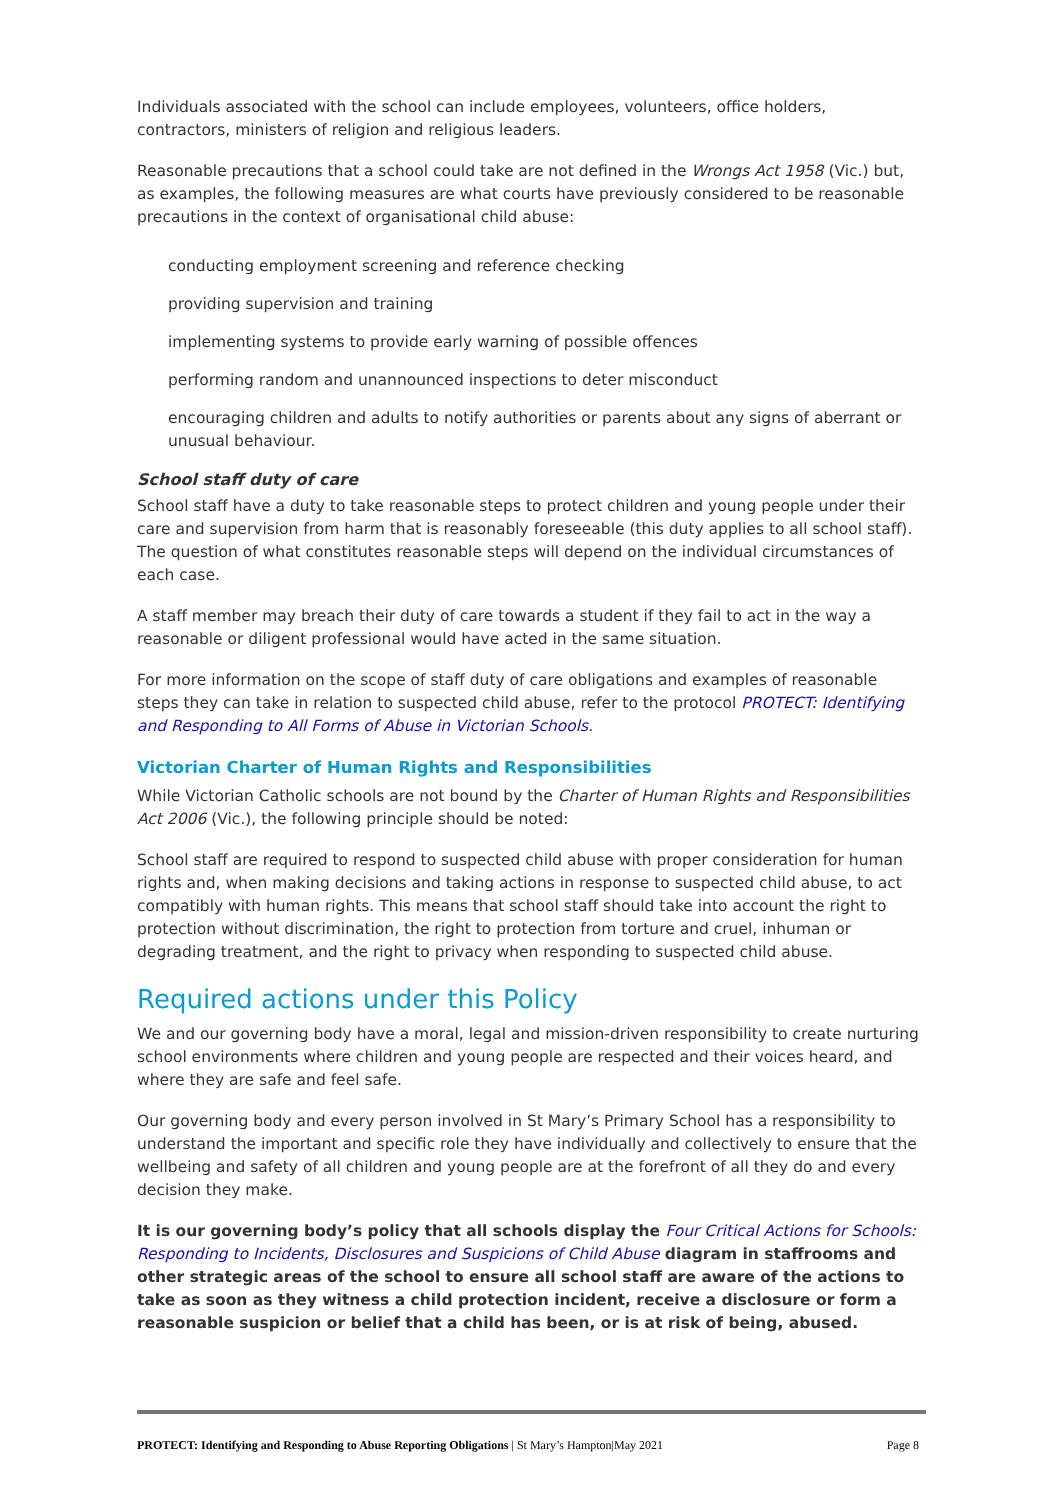Individuals associated with the school can include employees, volunteers, office holders, contractors, ministers of religion and religious leaders.
Reasonable precautions that a school could take are not defined in the Wrongs Act 1958 (Vic.) but, as examples, the following measures are what courts have previously considered to be reasonable precautions in the context of organisational child abuse:
conducting employment screening and reference checking
providing supervision and training
implementing systems to provide early warning of possible offences
performing random and unannounced inspections to deter misconduct
encouraging children and adults to notify authorities or parents about any signs of aberrant or unusual behaviour.
School staff duty of care
School staff have a duty to take reasonable steps to protect children and young people under their care and supervision from harm that is reasonably foreseeable (this duty applies to all school staff). The question of what constitutes reasonable steps will depend on the individual circumstances of each case.
A staff member may breach their duty of care towards a student if they fail to act in the way a reasonable or diligent professional would have acted in the same situation.
For more information on the scope of staff duty of care obligations and examples of reasonable steps they can take in relation to suspected child abuse, refer to the protocol PROTECT: Identifying and Responding to All Forms of Abuse in Victorian Schools.
Victorian Charter of Human Rights and Responsibilities
While Victorian Catholic schools are not bound by the Charter of Human Rights and Responsibilities Act 2006 (Vic.), the following principle should be noted:
School staff are required to respond to suspected child abuse with proper consideration for human rights and, when making decisions and taking actions in response to suspected child abuse, to act compatibly with human rights. This means that school staff should take into account the right to protection without discrimination, the right to protection from torture and cruel, inhuman or degrading treatment, and the right to privacy when responding to suspected child abuse.
Required actions under this Policy
We and our governing body have a moral, legal and mission-driven responsibility to create nurturing school environments where children and young people are respected and their voices heard, and where they are safe and feel safe.
Our governing body and every person involved in St Mary’s Primary School has a responsibility to understand the important and specific role they have individually and collectively to ensure that the wellbeing and safety of all children and young people are at the forefront of all they do and every decision they make.
It is our governing body’s policy that all schools display the Four Critical Actions for Schools: Responding to Incidents, Disclosures and Suspicions of Child Abuse diagram in staffrooms and other strategic areas of the school to ensure all school staff are aware of the actions to take as soon as they witness a child protection incident, receive a disclosure or form a reasonable suspicion or belief that a child has been, or is at risk of being, abused.
PROTECT: Identifying and Responding to Abuse Reporting Obligations | St Mary’s Hampton|May 2021 Page 8